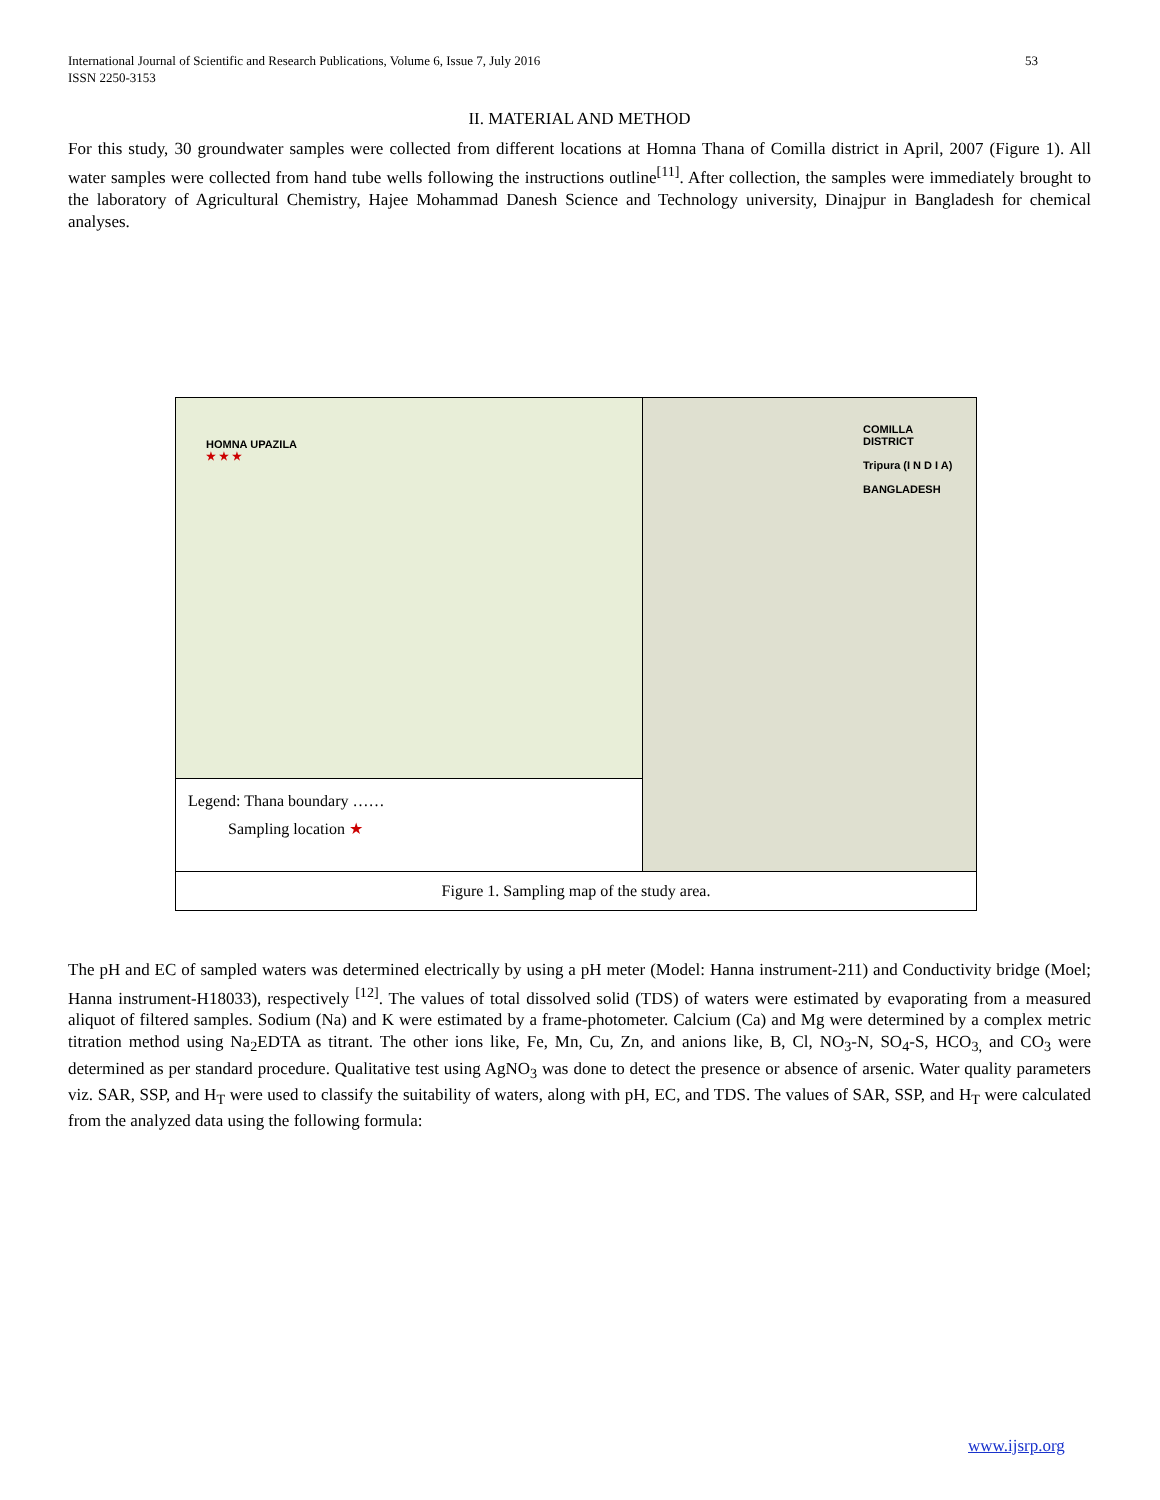53 International Journal of Scientific and Research Publications, Volume 6, Issue 7, July 2016
ISSN 2250-3153
II. MATERIAL AND METHOD
For this study, 30 groundwater samples were collected from different locations at Homna Thana of Comilla district in April, 2007 (Figure 1). All water samples were collected from hand tube wells following the instructions outline<sup>[11]</sup>. After collection, the samples were immediately brought to the laboratory of Agricultural Chemistry, Hajee Mohammad Danesh Science and Technology university, Dinajpur in Bangladesh for chemical analyses.
HOMNA UPAZILA
★ ★ ★
Legend: Thana boundary ……
Sampling location ★
COMILLA DISTRICT
Tripura (I N D I A)
BANGLADESH
Figure 1. Sampling map of the study area.
The pH and EC of sampled waters was determined electrically by using a pH meter (Model: Hanna instrument-211) and Conductivity bridge (Moel; Hanna instrument-H18033), respectively <sup>[12]</sup>. The values of total dissolved solid (TDS) of waters were estimated by evaporating from a measured aliquot of filtered samples. Sodium (Na) and K were estimated by a frame-photometer. Calcium (Ca) and Mg were determined by a complex metric titration method using Na<sub>2</sub>EDTA as titrant. The other ions like, Fe, Mn, Cu, Zn, and anions like, B, Cl, NO<sub>3</sub>-N, SO<sub>4</sub>-S, HCO<sub>3,</sub> and CO<sub>3</sub> were determined as per standard procedure. Qualitative test using AgNO<sub>3</sub> was done to detect the presence or absence of arsenic. Water quality parameters viz. SAR, SSP, and H<sub>T</sub> were used to classify the suitability of waters, along with pH, EC, and TDS. The values of SAR, SSP, and H<sub>T</sub> were calculated from the analyzed data using the following formula:
www.ijsrp.org